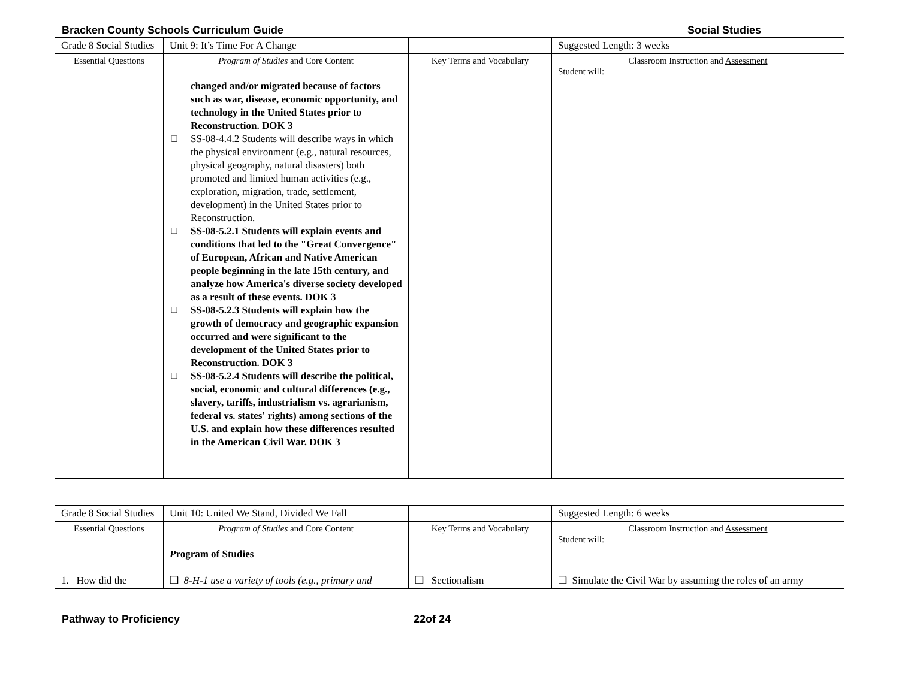Bracken County Schools Curriculum Guide Social Studies
| Grade 8 Social Studies | Unit 9: It’s Time For A Change | | Suggested Length: 3 weeks |
| Essential Questions | Program of Studies and Core Content | Key Terms and Vocabulary | Classroom Instruction and Assessment Student will: |
| | changed and/or migrated because of factors such as war, disease, economic opportunity, and technology in the United States prior to Reconstruction. DOK 3 ❑ SS-08-4.4.2 Students will describe ways in which the physical environment (e.g., natural resources, physical geography, natural disasters) both promoted and limited human activities (e.g., exploration, migration, trade, settlement, development) in the United States prior to Reconstruction. ❑ SS-08-5.2.1 Students will explain events and conditions that led to the "Great Convergence" of European, African and Native American people beginning in the late 15th century, and analyze how America's diverse society developed as a result of these events. DOK 3 ❑ SS-08-5.2.3 Students will explain how the growth of democracy and geographic expansion occurred and were significant to the development of the United States prior to Reconstruction. DOK 3 ❑ SS-08-5.2.4 Students will describe the political, social, economic and cultural differences (e.g., slavery, tariffs, industrialism vs. agrarianism, federal vs. states' rights) among sections of the U.S. and explain how these differences resulted in the American Civil War. DOK 3 | | |
| Grade 8 Social Studies | Unit 10: United We Stand, Divided We Fall | | Suggested Length: 6 weeks |
| Essential Questions | Program of Studies and Core Content | Key Terms and Vocabulary | Classroom Instruction and Assessment Student will: |
| 1. How did the | P rogram of Studies ❑ 8-H-1 use a variety of tools (e.g., primary and | ❑ Sectionalism | ❑ Simulate the Civil War by assuming the roles of an army |
Pathway to Proficiency 22of 24